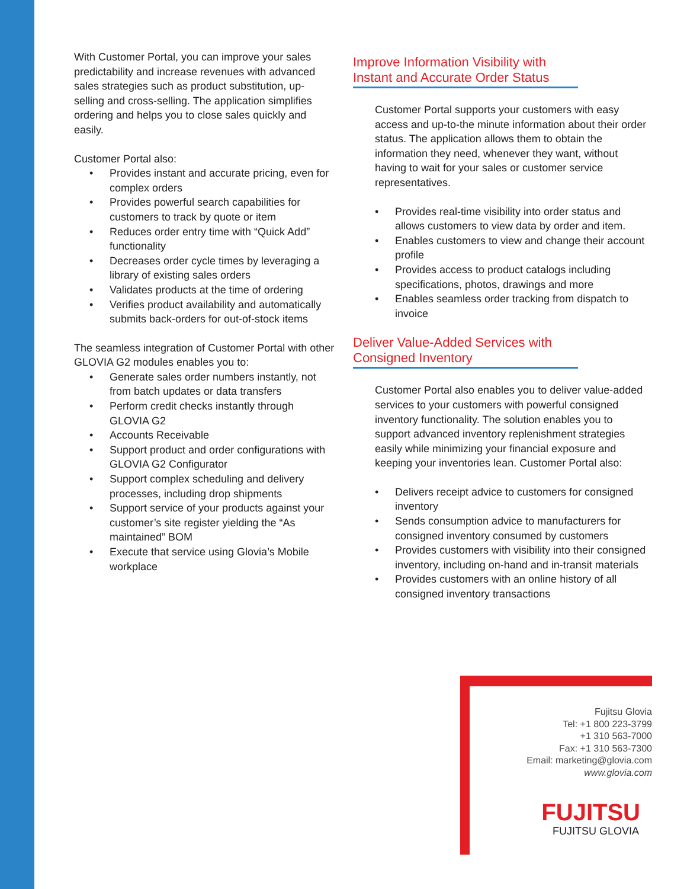With Customer Portal, you can improve your sales predictability and increase revenues with advanced sales strategies such as product substitution, up-selling and cross-selling. The application simplifies ordering and helps you to close sales quickly and easily.
Customer Portal also:
• Provides instant and accurate pricing, even for complex orders
• Provides powerful search capabilities for customers to track by quote or item
• Reduces order entry time with “Quick Add” functionality
• Decreases order cycle times by leveraging a library of existing sales orders
• Validates products at the time of ordering
• Verifies product availability and automatically submits back-orders for out-of-stock items
The seamless integration of Customer Portal with other GLOVIA G2 modules enables you to:
• Generate sales order numbers instantly, not from batch updates or data transfers
• Perform credit checks instantly through GLOVIA G2
• Accounts Receivable
• Support product and order configurations with GLOVIA G2 Configurator
• Support complex scheduling and delivery processes, including drop shipments
• Support service of your products against your customer’s site register yielding the “As maintained” BOM
• Execute that service using Glovia’s Mobile workplace
Improve Information Visibility with Instant and Accurate Order Status
Customer Portal supports your customers with easy access and up-to-the minute information about their order status. The application allows them to obtain the information they need, whenever they want, without having to wait for your sales or customer service representatives.
• Provides real-time visibility into order status and allows customers to view data by order and item.
• Enables customers to view and change their account profile
• Provides access to product catalogs including specifications, photos, drawings and more
• Enables seamless order tracking from dispatch to invoice
Deliver Value-Added Services with Consigned Inventory
Customer Portal also enables you to deliver value-added services to your customers with powerful consigned inventory functionality. The solution enables you to support advanced inventory replenishment strategies easily while minimizing your financial exposure and keeping your inventories lean. Customer Portal also:
• Delivers receipt advice to customers for consigned inventory
• Sends consumption advice to manufacturers for consigned inventory consumed by customers
• Provides customers with visibility into their consigned inventory, including on-hand and in-transit materials
• Provides customers with an online history of all consigned inventory transactions
Fujitsu Glovia
Tel: +1 800 223-3799
+1 310 563-7000
Fax: +1 310 563-7300
Email: marketing@glovia.com
www.glovia.com
FUJITSU
FUJITSU GLOVIA